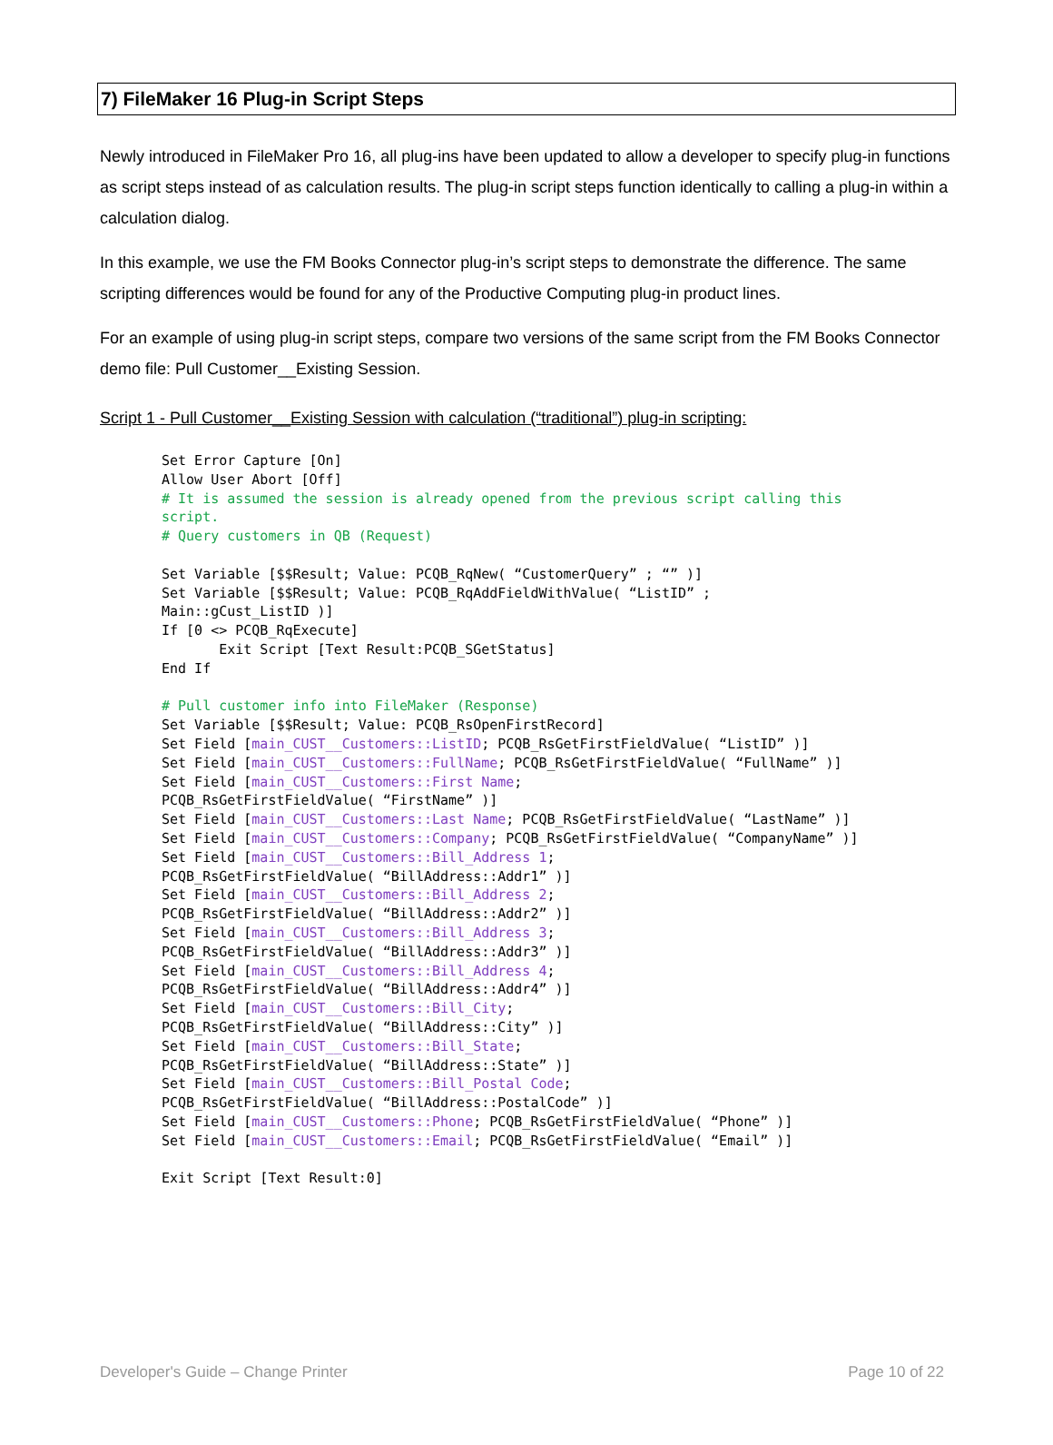7) FileMaker 16 Plug-in Script Steps
Newly introduced in FileMaker Pro 16, all plug-ins have been updated to allow a developer to specify plug-in functions as script steps instead of as calculation results. The plug-in script steps function identically to calling a plug-in within a calculation dialog.
In this example, we use the FM Books Connector plug-in’s script steps to demonstrate the difference. The same scripting differences would be found for any of the Productive Computing plug-in product lines.
For an example of using plug-in script steps, compare two versions of the same script from the FM Books Connector demo file: Pull Customer__Existing Session.
Script 1 - Pull Customer__Existing Session with calculation (“traditional”) plug-in scripting:
Set Error Capture [On]
Allow User Abort [Off]
# It is assumed the session is already opened from the previous script calling this
script.
# Query customers in QB (Request)

Set Variable [$$Result; Value: PCQB_RqNew( “CustomerQuery” ; “” )]
Set Variable [$$Result; Value: PCQB_RqAddFieldWithValue( “ListID” ;
Main::gCust_ListID )]
If [0 <> PCQB_RqExecute]
       Exit Script [Text Result:PCQB_SGetStatus]
End If

# Pull customer info into FileMaker (Response)
Set Variable [$$Result; Value: PCQB_RsOpenFirstRecord]
Set Field [main_CUST__Customers::ListID; PCQB_RsGetFirstFieldValue( “ListID” )]
Set Field [main_CUST__Customers::FullName; PCQB_RsGetFirstFieldValue( “FullName” )]
Set Field [main_CUST__Customers::First Name;
PCQB_RsGetFirstFieldValue( “FirstName” )]
Set Field [main_CUST__Customers::Last Name; PCQB_RsGetFirstFieldValue( “LastName” )]
Set Field [main_CUST__Customers::Company; PCQB_RsGetFirstFieldValue( “CompanyName” )]
Set Field [main_CUST__Customers::Bill_Address 1;
PCQB_RsGetFirstFieldValue( “BillAddress::Addr1” )]
Set Field [main_CUST__Customers::Bill_Address 2;
PCQB_RsGetFirstFieldValue( “BillAddress::Addr2” )]
Set Field [main_CUST__Customers::Bill_Address 3;
PCQB_RsGetFirstFieldValue( “BillAddress::Addr3” )]
Set Field [main_CUST__Customers::Bill_Address 4;
PCQB_RsGetFirstFieldValue( “BillAddress::Addr4” )]
Set Field [main_CUST__Customers::Bill_City;
PCQB_RsGetFirstFieldValue( “BillAddress::City” )]
Set Field [main_CUST__Customers::Bill_State;
PCQB_RsGetFirstFieldValue( “BillAddress::State” )]
Set Field [main_CUST__Customers::Bill_Postal Code;
PCQB_RsGetFirstFieldValue( “BillAddress::PostalCode” )]
Set Field [main_CUST__Customers::Phone; PCQB_RsGetFirstFieldValue( “Phone” )]
Set Field [main_CUST__Customers::Email; PCQB_RsGetFirstFieldValue( “Email” )]

Exit Script [Text Result:0]
Developer's Guide – Change Printer Page 10 of 22